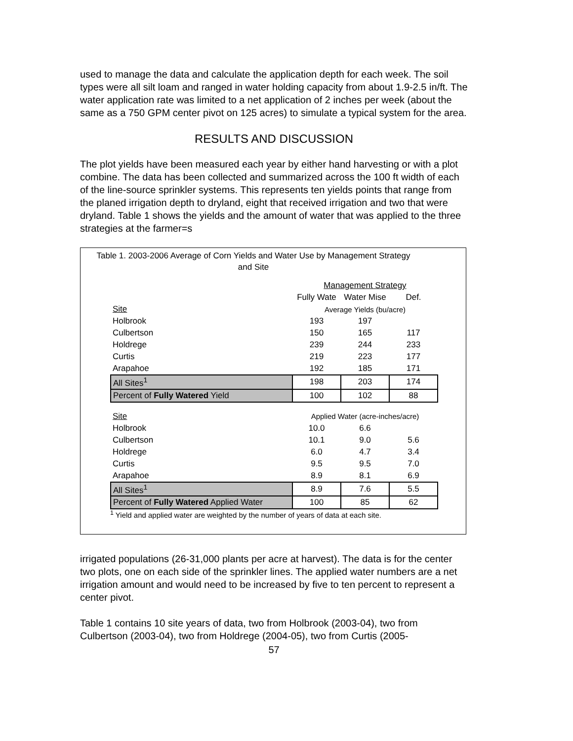used to manage the data and calculate the application depth for each week. The soil types were all silt loam and ranged in water holding capacity from about 1.9-2.5 in/ft. The water application rate was limited to a net application of 2 inches per week (about the same as a 750 GPM center pivot on 125 acres) to simulate a typical system for the area.
RESULTS AND DISCUSSION
The plot yields have been measured each year by either hand harvesting or with a plot combine. The data has been collected and summarized across the 100 ft width of each of the line-source sprinkler systems. This represents ten yields points that range from the planed irrigation depth to dryland, eight that received irrigation and two that were dryland. Table 1 shows the yields and the amount of water that was applied to the three strategies at the farmer=s
Table 1. 2003-2006 Average of Corn Yields and Water Use by Management Strategy and Site
| | Management Strategy | | |
| | Fully Wate | Water Mise | Def. |
| Site | Average Yields (bu/acre) | | |
| Holbrook | 193 | 197 | |
| Culbertson | 150 | 165 | 117 |
| Holdrege | 239 | 244 | 233 |
| Curtis | 219 | 223 | 177 |
| Arapahoe | 192 | 185 | 171 |
| All Sites<sup>1</sup> | 198 | 203 | 174 |
| Percent of Fully Watered Yield | 100 | 102 | 88 |
| Site | Applied Water (acre-inches/acre) | | |
| Holbrook | 10.0 | 6.6 | |
| Culbertson | 10.1 | 9.0 | 5.6 |
| Holdrege | 6.0 | 4.7 | 3.4 |
| Curtis | 9.5 | 9.5 | 7.0 |
| Arapahoe | 8.9 | 8.1 | 6.9 |
| All Sites<sup>1</sup> | 8.9 | 7.6 | 5.5 |
| Percent of Fully Watered Applied Water | 100 | 85 | 62 |
<sup>1</sup> Yield and applied water are weighted by the number of years of data at each site.
irrigated populations (26-31,000 plants per acre at harvest). The data is for the center two plots, one on each side of the sprinkler lines. The applied water numbers are a net irrigation amount and would need to be increased by five to ten percent to represent a center pivot.
Table 1 contains 10 site years of data, two from Holbrook (2003-04), two from Culbertson (2003-04), two from Holdrege (2004-05), two from Curtis (2005-
57